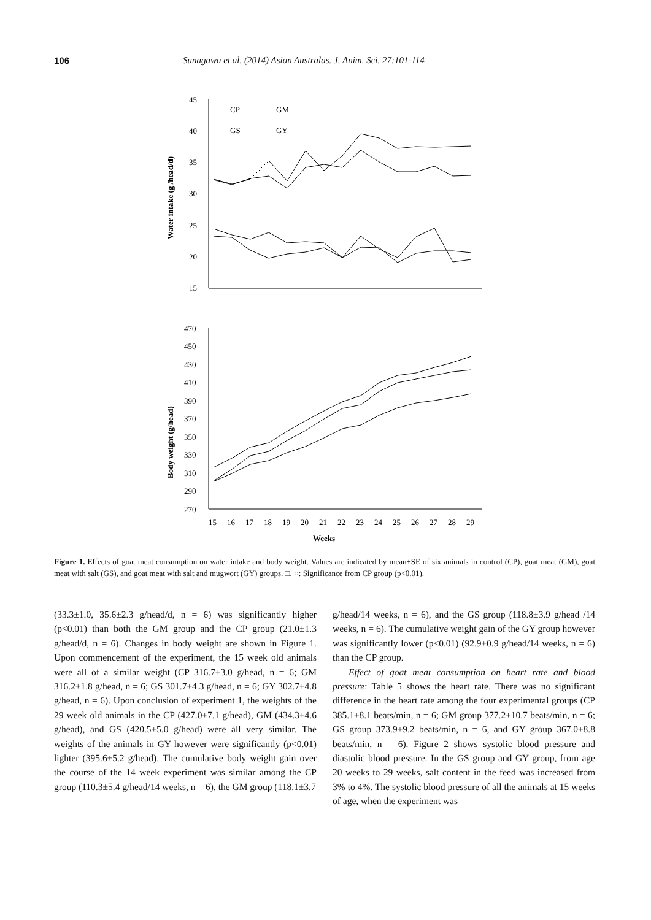106 Sunagawa et al. (2014) Asian Australas. J. Anim. Sci. 27:101-114
45
40
35
30
25
20
15
Water intake (g /head/d)
CP
GM
GS
GY
470
450
430
410
390
370
350
330
310
290
270
Body weight (g/head)
15
16
17
18
19
20
21
22
23
24
25
26
27
28
29
Weeks
Figure 1. Effects of goat meat consumption on water intake and body weight. Values are indicated by mean±SE of six animals in control (CP), goat meat (GM), goat meat with salt (GS), and goat meat with salt and mugwort (GY) groups. □, ○: Significance from CP group (p<0.01).
(33.3±1.0, 35.6±2.3 g/head/d, n = 6) was significantly higher (p<0.01) than both the GM group and the CP group (21.0±1.3 g/head/d, n = 6). Changes in body weight are shown in Figure 1. Upon commencement of the experiment, the 15 week old animals were all of a similar weight (CP 316.7±3.0 g/head, n = 6; GM 316.2±1.8 g/head, n = 6; GS 301.7±4.3 g/head, n = 6; GY 302.7±4.8 g/head, n = 6). Upon conclusion of experiment 1, the weights of the 29 week old animals in the CP (427.0±7.1 g/head), GM (434.3±4.6 g/head), and GS (420.5±5.0 g/head) were all very similar. The weights of the animals in GY however were significantly (p<0.01) lighter (395.6±5.2 g/head). The cumulative body weight gain over the course of the 14 week experiment was similar among the CP group (110.3±5.4 g/head/14 weeks, n = 6), the GM group (118.1±3.7
g/head/14 weeks, n = 6), and the GS group (118.8±3.9 g/head /14 weeks, n = 6). The cumulative weight gain of the GY group however was significantly lower (p<0.01) (92.9±0.9 g/head/14 weeks, n = 6) than the CP group.
Effect of goat meat consumption on heart rate and blood pressure: Table 5 shows the heart rate. There was no significant difference in the heart rate among the four experimental groups (CP 385.1±8.1 beats/min, n = 6; GM group 377.2±10.7 beats/min, n = 6; GS group 373.9±9.2 beats/min, n = 6, and GY group 367.0±8.8 beats/min, n = 6). Figure 2 shows systolic blood pressure and diastolic blood pressure. In the GS group and GY group, from age 20 weeks to 29 weeks, salt content in the feed was increased from 3% to 4%. The systolic blood pressure of all the animals at 15 weeks of age, when the experiment was